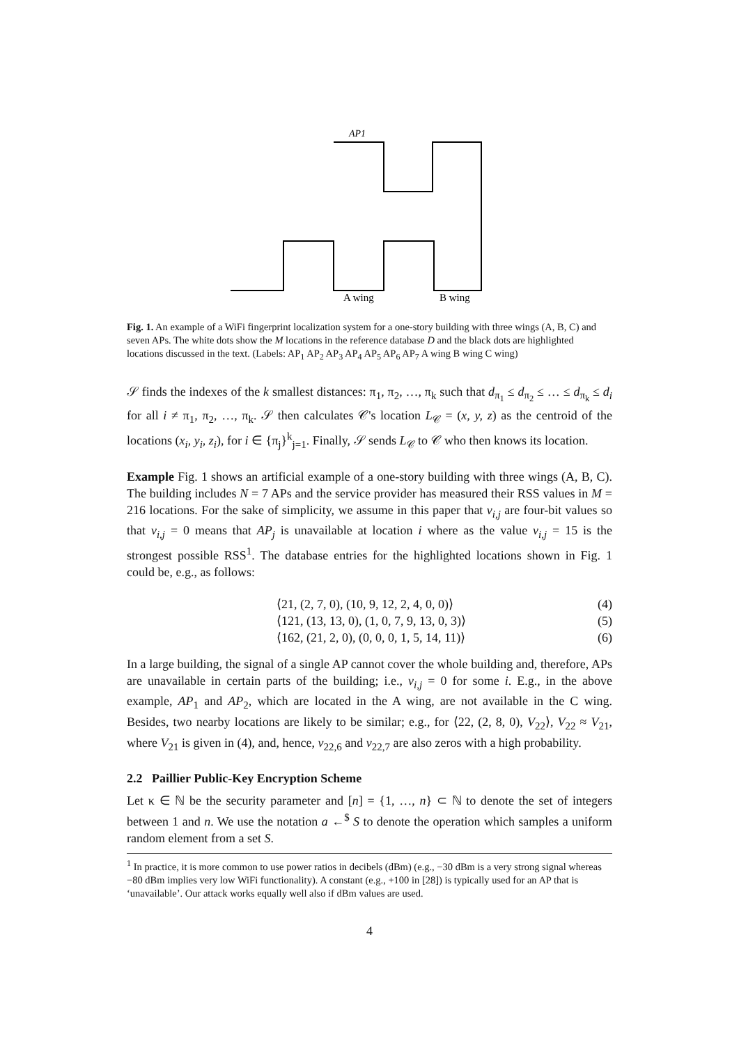AP1
A wing
B wing
Fig. 1. An example of a WiFi fingerprint localization system for a one-story building with three wings (A, B, C) and seven APs. The white dots show the M locations in the reference database D and the black dots are highlighted locations discussed in the text. (Labels: AP<sub>1</sub> AP<sub>2</sub> AP<sub>3</sub> AP<sub>4</sub> AP<sub>5</sub> AP<sub>6</sub> AP<sub>7</sub> A wing B wing C wing)
𝒮 finds the indexes of the k smallest distances: π<sub>1</sub>, π<sub>2</sub>, …, π<sub>k</sub> such that d<sub>π<sub>1</sub></sub> ≤ d<sub>π<sub>2</sub></sub> ≤ … ≤ d<sub>π<sub>k</sub></sub> ≤ d<sub>i</sub> for all i ≠ π<sub>1</sub>, π<sub>2</sub>, …, π<sub>k</sub>. 𝒮 then calculates 𝒞's location L<sub>𝒞</sub> = (x, y, z) as the centroid of the locations (x<sub>i</sub>, y<sub>i</sub>, z<sub>i</sub>), for i ∈ {π<sub>j</sub>}<sup>k</sup><sub>j=1</sub>. Finally, 𝒮 sends L<sub>𝒞</sub> to 𝒞 who then knows its location.
Example Fig. 1 shows an artificial example of a one-story building with three wings (A, B, C). The building includes N = 7 APs and the service provider has measured their RSS values in M = 216 locations. For the sake of simplicity, we assume in this paper that v<sub>i,j</sub> are four-bit values so that v<sub>i,j</sub> = 0 means that AP<sub>j</sub> is unavailable at location i where as the value v<sub>i,j</sub> = 15 is the strongest possible RSS<sup>1</sup>. The database entries for the highlighted locations shown in Fig. 1 could be, e.g., as follows:
⟨21, (2, 7, 0), (10, 9, 12, 2, 4, 0, 0)⟩ (4)
⟨121, (13, 13, 0), (1, 0, 7, 9, 13, 0, 3)⟩ (5)
⟨162, (21, 2, 0), (0, 0, 0, 1, 5, 14, 11)⟩ (6)
In a large building, the signal of a single AP cannot cover the whole building and, therefore, APs are unavailable in certain parts of the building; i.e., v<sub>i,j</sub> = 0 for some i. E.g., in the above example, AP<sub>1</sub> and AP<sub>2</sub>, which are located in the A wing, are not available in the C wing. Besides, two nearby locations are likely to be similar; e.g., for ⟨22, (2, 8, 0), V<sub>22</sub>⟩, V<sub>22</sub> ≈ V<sub>21</sub>, where V<sub>21</sub> is given in (4), and, hence, v<sub>22,6</sub> and v<sub>22,7</sub> are also zeros with a high probability.
2.2 Paillier Public-Key Encryption Scheme
Let κ ∈ ℕ be the security parameter and [n] = {1, …, n} ⊂ ℕ to denote the set of integers between 1 and n. We use the notation a ←<sup>$</sup> S to denote the operation which samples a uniform random element from a set S.
<sup>1</sup> In practice, it is more common to use power ratios in decibels (dBm) (e.g., −30 dBm is a very strong signal whereas −80 dBm implies very low WiFi functionality). A constant (e.g., +100 in [28]) is typically used for an AP that is ‘unavailable’. Our attack works equally well also if dBm values are used.
4